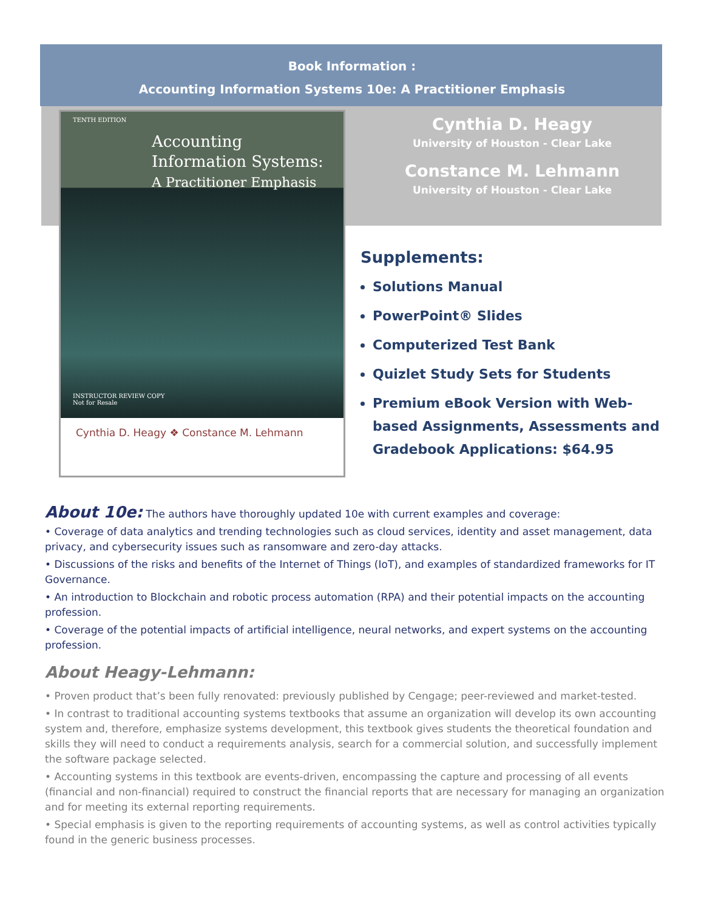Book Information :
Accounting Information Systems 10e: A Practitioner Emphasis
TENTH EDITION
Accounting
Information Systems:
A Practitioner Emphasis
INSTRUCTOR REVIEW COPY
Not for Resale
Cynthia D. Heagy ❖ Constance M. Lehmann
Cynthia D. Heagy
University of Houston - Clear Lake
Constance M. Lehmann
University of Houston - Clear Lake
Supplements:
Solutions Manual
PowerPoint® Slides
Computerized Test Bank
Quizlet Study Sets for Students
Premium eBook Version with Web-based Assignments, Assessments and Gradebook Applications: $64.95
About 10e: The authors have thoroughly updated 10e with current examples and coverage:
• Coverage of data analytics and trending technologies such as cloud services, identity and asset management, data privacy, and cybersecurity issues such as ransomware and zero-day attacks.
• Discussions of the risks and benefits of the Internet of Things (IoT), and examples of standardized frameworks for IT Governance.
• An introduction to Blockchain and robotic process automation (RPA) and their potential impacts on the accounting profession.
• Coverage of the potential impacts of artificial intelligence, neural networks, and expert systems on the accounting profession.
About Heagy-Lehmann:
• Proven product that’s been fully renovated: previously published by Cengage; peer-reviewed and market-tested.
• In contrast to traditional accounting systems textbooks that assume an organization will develop its own accounting system and, therefore, emphasize systems development, this textbook gives students the theoretical foundation and skills they will need to conduct a requirements analysis, search for a commercial solution, and successfully implement the software package selected.
• Accounting systems in this textbook are events-driven, encompassing the capture and processing of all events (financial and non-financial) required to construct the financial reports that are necessary for managing an organization and for meeting its external reporting requirements.
• Special emphasis is given to the reporting requirements of accounting systems, as well as control activities typically found in the generic business processes.